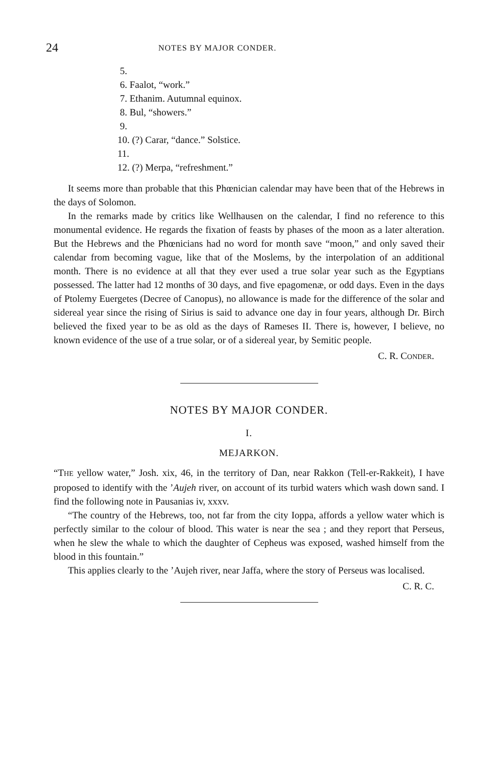24 NOTES BY MAJOR CONDER.
5.
6. Faalot, “work.”
7. Ethanim. Autumnal equinox.
8. Bul, “showers.”
9.
10. (?) Carar, “dance.” Solstice.
11.
12. (?) Merpa, “refreshment.”
It seems more than probable that this Phœnician calendar may have been that of the Hebrews in the days of Solomon.
In the remarks made by critics like Wellhausen on the calendar, I find no reference to this monumental evidence. He regards the fixation of feasts by phases of the moon as a later alteration. But the Hebrews and the Phœnicians had no word for month save “moon,” and only saved their calendar from becoming vague, like that of the Moslems, by the interpolation of an additional month. There is no evidence at all that they ever used a true solar year such as the Egyptians possessed. The latter had 12 months of 30 days, and five epagomenæ, or odd days. Even in the days of Ptolemy Euergetes (Decree of Canopus), no allowance is made for the difference of the solar and sidereal year since the rising of Sirius is said to advance one day in four years, although Dr. Birch believed the fixed year to be as old as the days of Rameses II. There is, however, I believe, no known evidence of the use of a true solar, or of a sidereal year, by Semitic people.
C. R. CONDER.
NOTES BY MAJOR CONDER.
I.
MEJARKON.
“THE yellow water,” Josh. xix, 46, in the territory of Dan, near Rakkon (Tell-er-Rakkeit), I have proposed to identify with the ’Aujeh river, on account of its turbid waters which wash down sand. I find the following note in Pausanias iv, xxxv.
“The country of the Hebrews, too, not far from the city Ioppa, affords a yellow water which is perfectly similar to the colour of blood. This water is near the sea ; and they report that Perseus, when he slew the whale to which the daughter of Cepheus was exposed, washed himself from the blood in this fountain.”
This applies clearly to the ’Aujeh river, near Jaffa, where the story of Perseus was localised.
C. R. C.